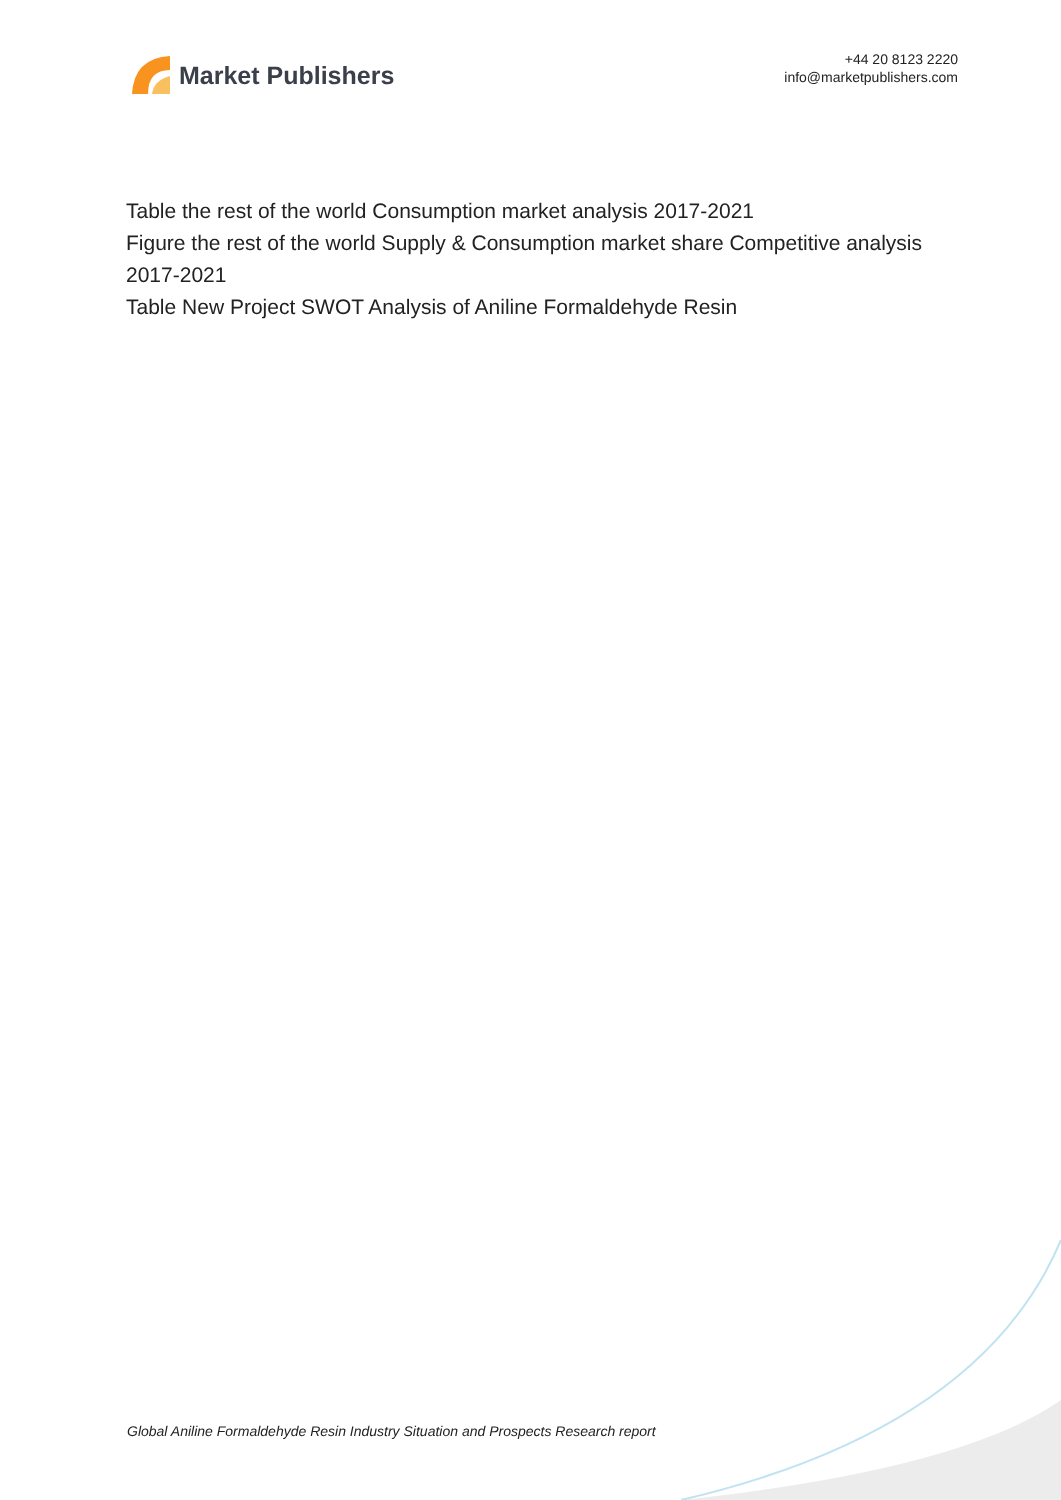Market Publishers
+44 20 8123 2220
info@marketpublishers.com
Table the rest of the world Consumption market analysis 2017-2021
Figure the rest of the world Supply & Consumption market share Competitive analysis 2017-2021
Table New Project SWOT Analysis of Aniline Formaldehyde Resin
Global Aniline Formaldehyde Resin Industry Situation and Prospects Research report